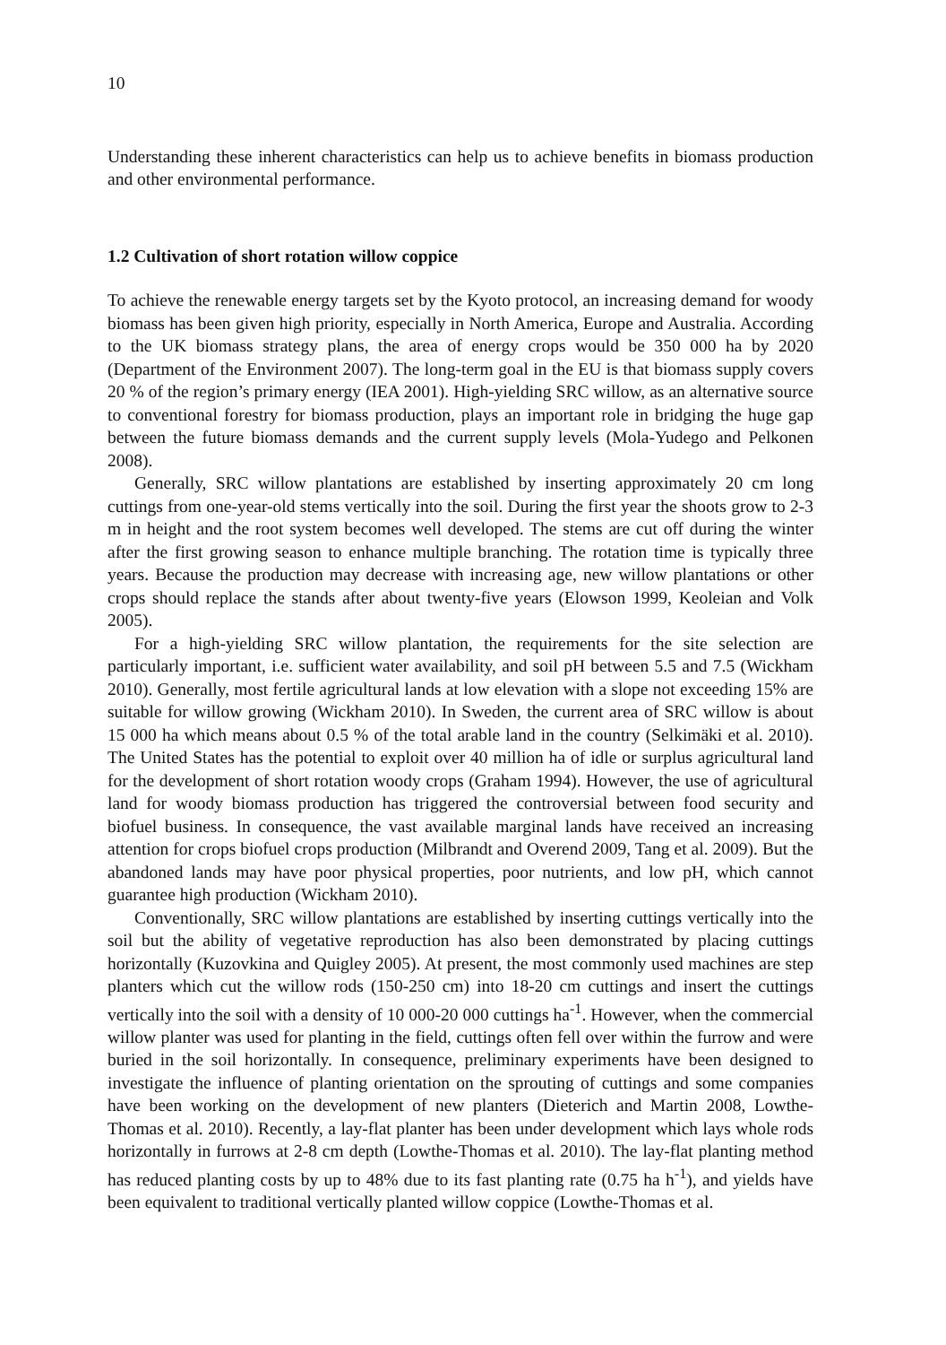10
Understanding these inherent characteristics can help us to achieve benefits in biomass production and other environmental performance.
1.2 Cultivation of short rotation willow coppice
To achieve the renewable energy targets set by the Kyoto protocol, an increasing demand for woody biomass has been given high priority, especially in North America, Europe and Australia. According to the UK biomass strategy plans, the area of energy crops would be 350 000 ha by 2020 (Department of the Environment 2007). The long-term goal in the EU is that biomass supply covers 20 % of the region’s primary energy (IEA 2001). High-yielding SRC willow, as an alternative source to conventional forestry for biomass production, plays an important role in bridging the huge gap between the future biomass demands and the current supply levels (Mola-Yudego and Pelkonen 2008).
Generally, SRC willow plantations are established by inserting approximately 20 cm long cuttings from one-year-old stems vertically into the soil. During the first year the shoots grow to 2-3 m in height and the root system becomes well developed. The stems are cut off during the winter after the first growing season to enhance multiple branching. The rotation time is typically three years. Because the production may decrease with increasing age, new willow plantations or other crops should replace the stands after about twenty-five years (Elowson 1999, Keoleian and Volk 2005).
For a high-yielding SRC willow plantation, the requirements for the site selection are particularly important, i.e. sufficient water availability, and soil pH between 5.5 and 7.5 (Wickham 2010). Generally, most fertile agricultural lands at low elevation with a slope not exceeding 15% are suitable for willow growing (Wickham 2010). In Sweden, the current area of SRC willow is about 15 000 ha which means about 0.5 % of the total arable land in the country (Selkimäki et al. 2010). The United States has the potential to exploit over 40 million ha of idle or surplus agricultural land for the development of short rotation woody crops (Graham 1994). However, the use of agricultural land for woody biomass production has triggered the controversial between food security and biofuel business. In consequence, the vast available marginal lands have received an increasing attention for crops biofuel crops production (Milbrandt and Overend 2009, Tang et al. 2009). But the abandoned lands may have poor physical properties, poor nutrients, and low pH, which cannot guarantee high production (Wickham 2010).
Conventionally, SRC willow plantations are established by inserting cuttings vertically into the soil but the ability of vegetative reproduction has also been demonstrated by placing cuttings horizontally (Kuzovkina and Quigley 2005). At present, the most commonly used machines are step planters which cut the willow rods (150-250 cm) into 18-20 cm cuttings and insert the cuttings vertically into the soil with a density of 10 000-20 000 cuttings ha<sup>-1</sup>. However, when the commercial willow planter was used for planting in the field, cuttings often fell over within the furrow and were buried in the soil horizontally. In consequence, preliminary experiments have been designed to investigate the influence of planting orientation on the sprouting of cuttings and some companies have been working on the development of new planters (Dieterich and Martin 2008, Lowthe-Thomas et al. 2010). Recently, a lay-flat planter has been under development which lays whole rods horizontally in furrows at 2-8 cm depth (Lowthe-Thomas et al. 2010). The lay-flat planting method has reduced planting costs by up to 48% due to its fast planting rate (0.75 ha h<sup>-1</sup>), and yields have been equivalent to traditional vertically planted willow coppice (Lowthe-Thomas et al.